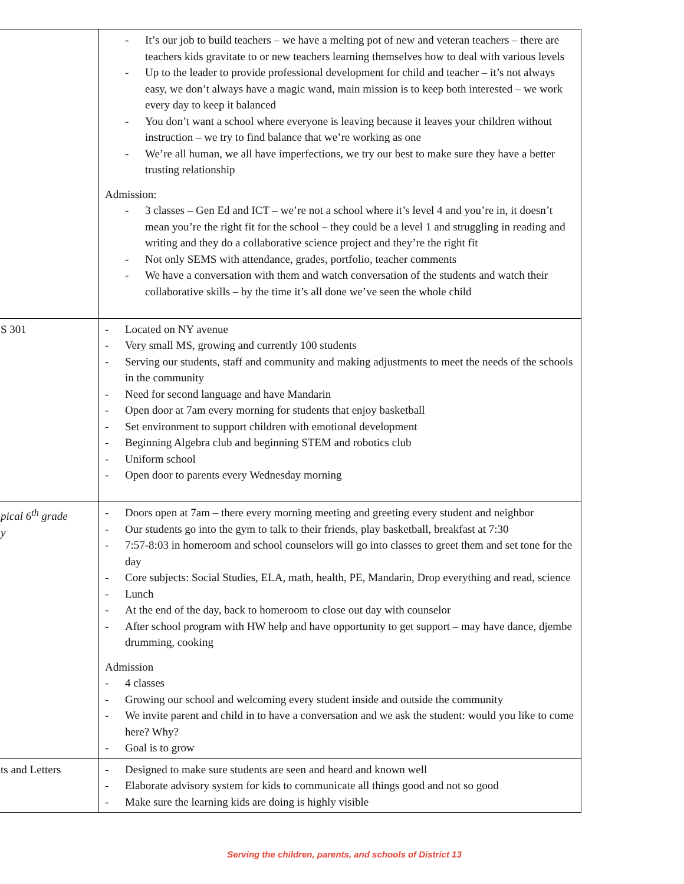| | It’s our job to build teachers – we have a melting pot of new and veteran teachers – there are teachers kids gravitate to or new teachers learning themselves how to deal with various levels Up to the leader to provide professional development for child and teacher – it’s not always easy, we don’t always have a magic wand, main mission is to keep both interested – we work every day to keep it balanced You don’t want a school where everyone is leaving because it leaves your children without instruction – we try to find balance that we’re working as one We’re all human, we all have imperfections, we try our best to make sure they have a better trusting relationship Admission: 3 classes – Gen Ed and ICT – we’re not a school where it’s level 4 and you’re in, it doesn’t mean you’re the right fit for the school – they could be a level 1 and struggling in reading and writing and they do a collaborative science project and they’re the right fit Not only SEMS with attendance, grades, portfolio, teacher comments We have a conversation with them and watch conversation of the students and watch their collaborative skills – by the time it’s all done we’ve seen the whole child |
| S 301 | Located on NY avenue Very small MS, growing and currently 100 students Serving our students, staff and community and making adjustments to meet the needs of the schools in the community Need for second language and have Mandarin Open door at 7am every morning for students that enjoy basketball Set environment to support children with emotional development Beginning Algebra club and beginning STEM and robotics club Uniform school Open door to parents every Wednesday morning |
| pical 6<sup>th</sup> grade y | Doors open at 7am – there every morning meeting and greeting every student and neighbor Our students go into the gym to talk to their friends, play basketball, breakfast at 7:30 7:57-8:03 in homeroom and school counselors will go into classes to greet them and set tone for the day Core subjects: Social Studies, ELA, math, health, PE, Mandarin, Drop everything and read, science Lunch At the end of the day, back to homeroom to close out day with counselor After school program with HW help and have opportunity to get support – may have dance, djembe drumming, cooking Admission 4 classes Growing our school and welcoming every student inside and outside the community We invite parent and child in to have a conversation and we ask the student: would you like to come here? Why? Goal is to grow |
| ts and Letters | Designed to make sure students are seen and heard and known well Elaborate advisory system for kids to communicate all things good and not so good Make sure the learning kids are doing is highly visible |
Serving the children, parents, and schools of District 13